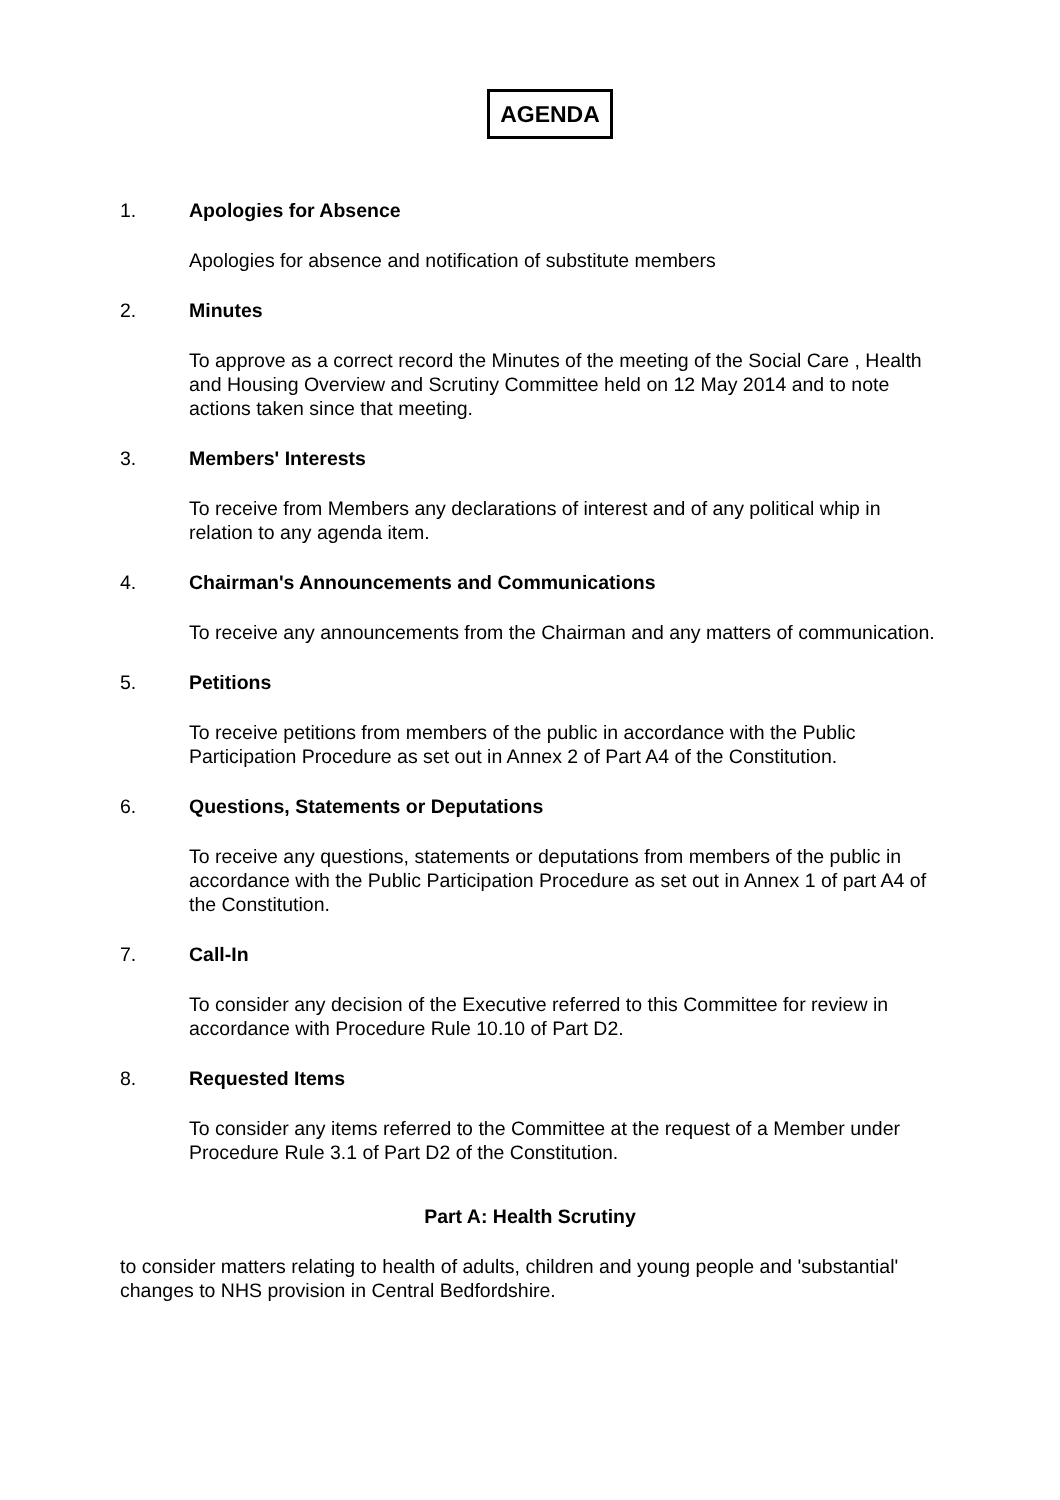AGENDA
1. Apologies for Absence
Apologies for absence and notification of substitute members
2. Minutes
To approve as a correct record the Minutes of the meeting of the Social Care , Health and Housing Overview and Scrutiny Committee held on 12 May 2014 and to note actions taken since that meeting.
3. Members' Interests
To receive from Members any declarations of interest and of any political whip in relation to any agenda item.
4. Chairman's Announcements and Communications
To receive any announcements from the Chairman and any matters of communication.
5. Petitions
To receive petitions from members of the public in accordance with the Public Participation Procedure as set out in Annex 2 of Part A4 of the Constitution.
6. Questions, Statements or Deputations
To receive any questions, statements or deputations from members of the public in accordance with the Public Participation Procedure as set out in Annex 1 of part A4 of the Constitution.
7. Call-In
To consider any decision of the Executive referred to this Committee for review in accordance with Procedure Rule 10.10 of Part D2.
8. Requested Items
To consider any items referred to the Committee at the request of a Member under Procedure Rule 3.1 of Part D2 of the Constitution.
Part A: Health Scrutiny
to consider matters relating to health of adults, children and young people and 'substantial' changes to NHS provision in Central Bedfordshire.